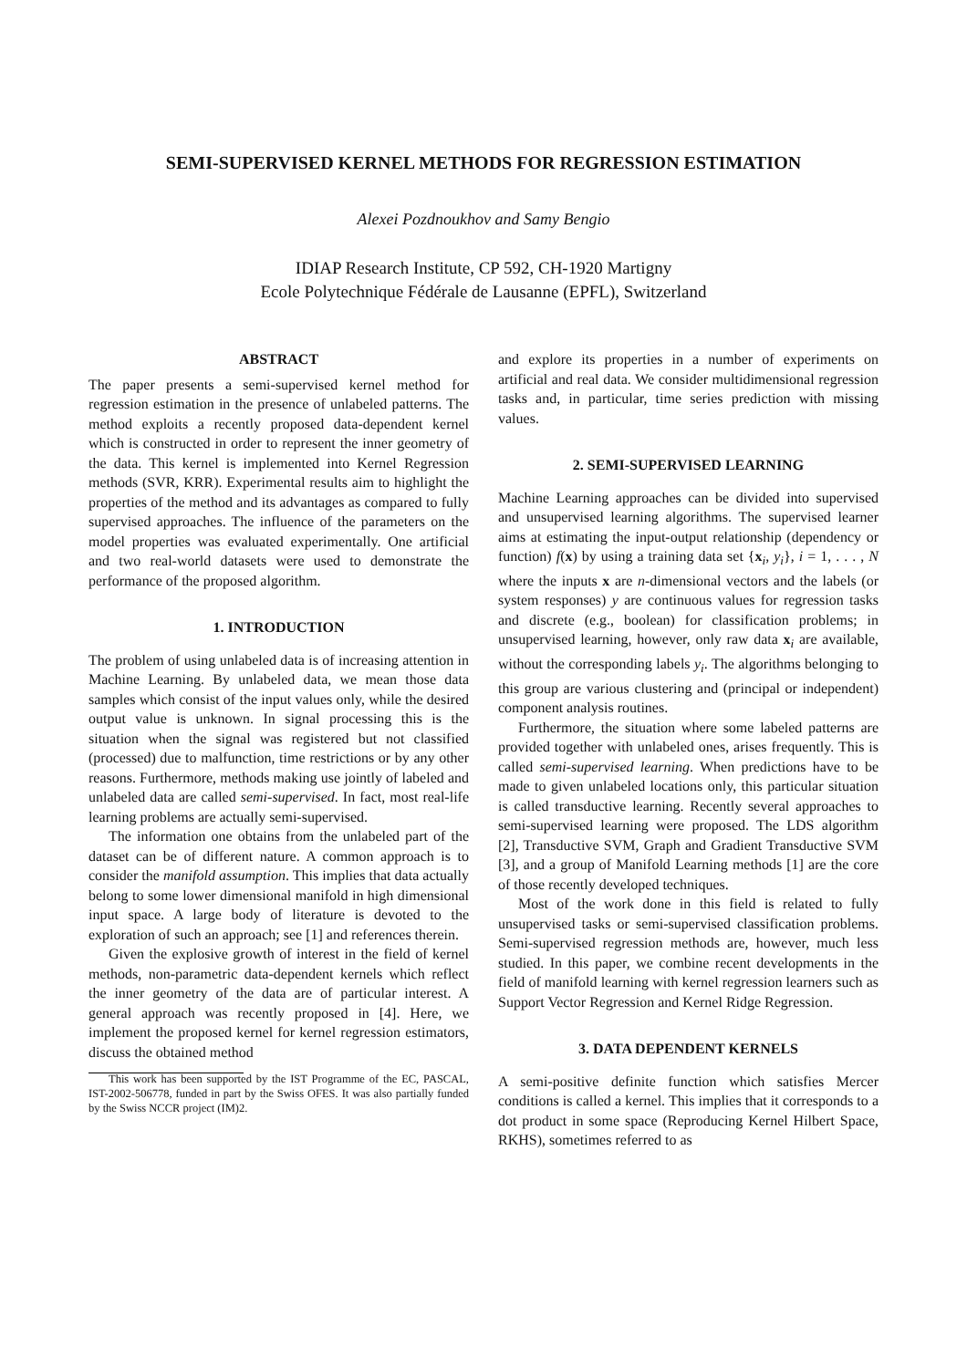SEMI-SUPERVISED KERNEL METHODS FOR REGRESSION ESTIMATION
Alexei Pozdnoukhov and Samy Bengio
IDIAP Research Institute, CP 592, CH-1920 Martigny
Ecole Polytechnique Fédérale de Lausanne (EPFL), Switzerland
ABSTRACT
The paper presents a semi-supervised kernel method for regression estimation in the presence of unlabeled patterns. The method exploits a recently proposed data-dependent kernel which is constructed in order to represent the inner geometry of the data. This kernel is implemented into Kernel Regression methods (SVR, KRR). Experimental results aim to highlight the properties of the method and its advantages as compared to fully supervised approaches. The influence of the parameters on the model properties was evaluated experimentally. One artificial and two real-world datasets were used to demonstrate the performance of the proposed algorithm.
1. INTRODUCTION
The problem of using unlabeled data is of increasing attention in Machine Learning. By unlabeled data, we mean those data samples which consist of the input values only, while the desired output value is unknown. In signal processing this is the situation when the signal was registered but not classified (processed) due to malfunction, time restrictions or by any other reasons. Furthermore, methods making use jointly of labeled and unlabeled data are called semi-supervised. In fact, most real-life learning problems are actually semi-supervised.
The information one obtains from the unlabeled part of the dataset can be of different nature. A common approach is to consider the manifold assumption. This implies that data actually belong to some lower dimensional manifold in high dimensional input space. A large body of literature is devoted to the exploration of such an approach; see [1] and references therein.
Given the explosive growth of interest in the field of kernel methods, non-parametric data-dependent kernels which reflect the inner geometry of the data are of particular interest. A general approach was recently proposed in [4]. Here, we implement the proposed kernel for kernel regression estimators, discuss the obtained method
This work has been supported by the IST Programme of the EC, PASCAL, IST-2002-506778, funded in part by the Swiss OFES. It was also partially funded by the Swiss NCCR project (IM)2.
and explore its properties in a number of experiments on artificial and real data. We consider multidimensional regression tasks and, in particular, time series prediction with missing values.
2. SEMI-SUPERVISED LEARNING
Machine Learning approaches can be divided into supervised and unsupervised learning algorithms. The supervised learner aims at estimating the input-output relationship (dependency or function) f(x) by using a training data set {x<sub>i</sub>, y<sub>i</sub>}, i = 1, . . . , N where the inputs x are n-dimensional vectors and the labels (or system responses) y are continuous values for regression tasks and discrete (e.g., boolean) for classification problems; in unsupervised learning, however, only raw data x<sub>i</sub> are available, without the corresponding labels y<sub>i</sub>. The algorithms belonging to this group are various clustering and (principal or independent) component analysis routines.
Furthermore, the situation where some labeled patterns are provided together with unlabeled ones, arises frequently. This is called semi-supervised learning. When predictions have to be made to given unlabeled locations only, this particular situation is called transductive learning. Recently several approaches to semi-supervised learning were proposed. The LDS algorithm [2], Transductive SVM, Graph and Gradient Transductive SVM [3], and a group of Manifold Learning methods [1] are the core of those recently developed techniques.
Most of the work done in this field is related to fully unsupervised tasks or semi-supervised classification problems. Semi-supervised regression methods are, however, much less studied. In this paper, we combine recent developments in the field of manifold learning with kernel regression learners such as Support Vector Regression and Kernel Ridge Regression.
3. DATA DEPENDENT KERNELS
A semi-positive definite function which satisfies Mercer conditions is called a kernel. This implies that it corresponds to a dot product in some space (Reproducing Kernel Hilbert Space, RKHS), sometimes referred to as